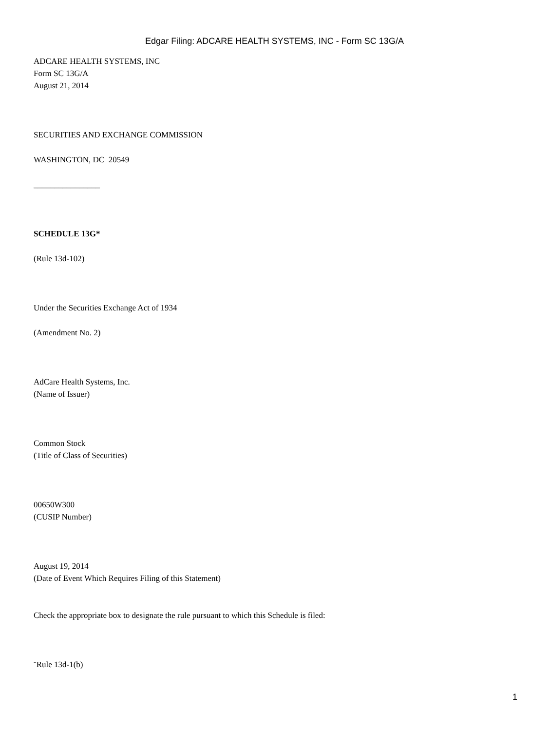Edgar Filing: ADCARE HEALTH SYSTEMS, INC - Form SC 13G/A
ADCARE HEALTH SYSTEMS, INC
Form SC 13G/A
August 21, 2014
SECURITIES AND EXCHANGE COMMISSION
WASHINGTON, DC 20549
________________
SCHEDULE 13G*
(Rule 13d-102)
Under the Securities Exchange Act of 1934
(Amendment No. 2)
AdCare Health Systems, Inc.
(Name of Issuer)
Common Stock
(Title of Class of Securities)
00650W300
(CUSIP Number)
August 19, 2014
(Date of Event Which Requires Filing of this Statement)
Check the appropriate box to designate the rule pursuant to which this Schedule is filed:
¨Rule 13d-1(b)
1